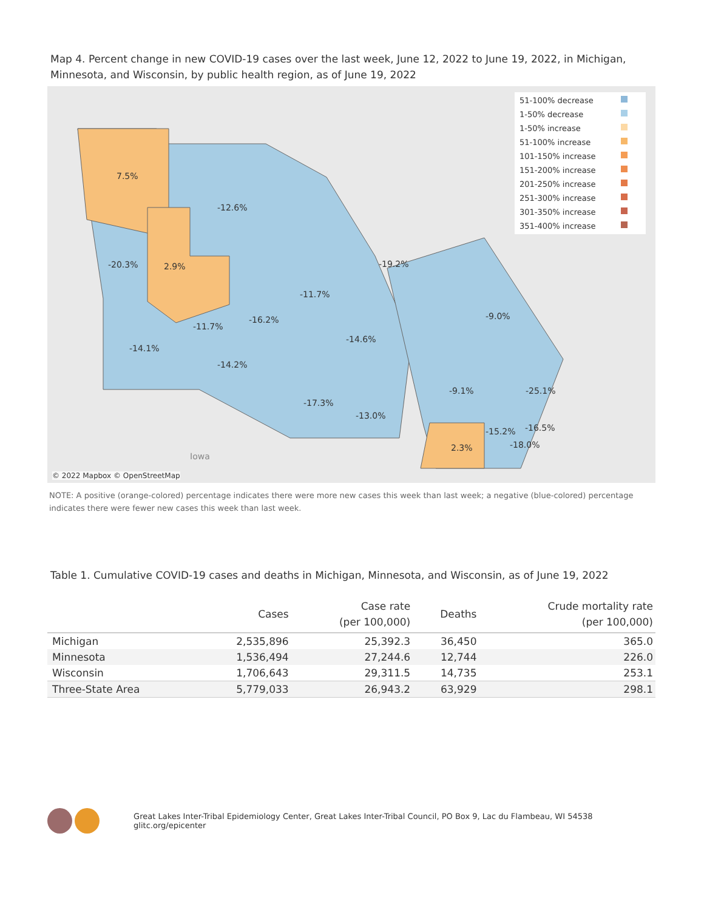Map 4. Percent change in new COVID-19 cases over the last week, June 12, 2022 to June 19, 2022, in Michigan, Minnesota, and Wisconsin, by public health region, as of June 19, 2022
7.5%
-12.6%
-20.3% 2.9% -19.2%
-11.7%
-16.2% -9.0%
-11.7%
-14.6%
-14.1%
-14.2%
-9.1% -25.1%
-17.3%
-13.0%
-15.2% -16.5%
2.3% -18.0%
Iowa
© 2022 Mapbox © OpenStreetMap
51-100% decrease
1-50% decrease
1-50% increase
51-100% increase
101-150% increase
151-200% increase
201-250% increase
251-300% increase
301-350% increase
351-400% increase
NOTE: A positive (orange-colored) percentage indicates there were more new cases this week than last week; a negative (blue-colored) percentage indicates there were fewer new cases this week than last week.
Table 1. Cumulative COVID-19 cases and deaths in Michigan, Minnesota, and Wisconsin, as of June 19, 2022
| | Cases | Case rate (per 100,000) | Deaths | Crude mortality rate (per 100,000) |
| --- | --- | --- | --- | --- |
| Michigan | 2,535,896 | 25,392.3 | 36,450 | 365.0 |
| Minnesota | 1,536,494 | 27,244.6 | 12,744 | 226.0 |
| Wisconsin | 1,706,643 | 29,311.5 | 14,735 | 253.1 |
| Three-State Area | 5,779,033 | 26,943.2 | 63,929 | 298.1 |
Great Lakes Inter-Tribal Epidemiology Center, Great Lakes Inter-Tribal Council, PO Box 9, Lac du Flambeau, WI 54538 glitc.org/epicenter